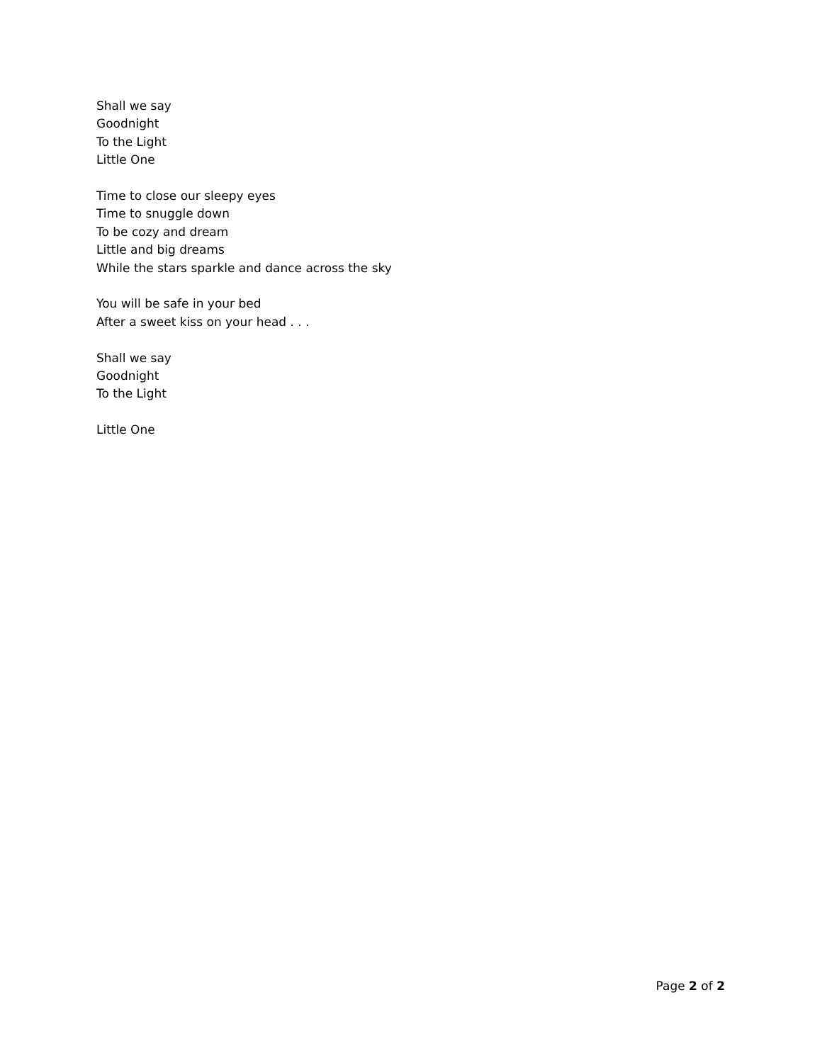Shall we say
Goodnight
To the Light
Little One
Time to close our sleepy eyes
Time to snuggle down
To be cozy and dream
Little and big dreams
While the stars sparkle and dance across the sky
You will be safe in your bed
After a sweet kiss on your head . . .
Shall we say
Goodnight
To the Light
Little One
Page 2 of 2